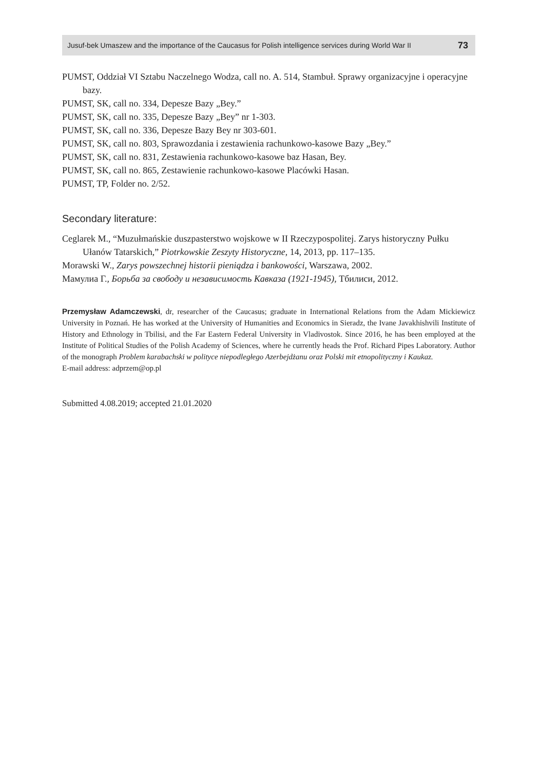Jusuf-bek Umaszew and the importance of the Caucasus for Polish intelligence services during World War II 73
PUMST, Oddział VI Sztabu Naczelnego Wodza, call no. A. 514, Stambuł. Sprawy organizacyjne i operacyjne bazy.
PUMST, SK, call no. 334, Depesze Bazy „Bey.”
PUMST, SK, call no. 335, Depesze Bazy „Bey” nr 1-303.
PUMST, SK, call no. 336, Depesze Bazy Bey nr 303-601.
PUMST, SK, call no. 803, Sprawozdania i zestawienia rachunkowo-kasowe Bazy „Bey.”
PUMST, SK, call no. 831, Zestawienia rachunkowo-kasowe baz Hasan, Bey.
PUMST, SK, call no. 865, Zestawienie rachunkowo-kasowe Placówki Hasan.
PUMST, TP, Folder no. 2/52.
Secondary literature:
Ceglarek M., “Muzułmańskie duszpasterstwo wojskowe w II Rzeczypospolitej. Zarys historyczny Pułku Ułanów Tatarskich,” Piotrkowskie Zeszyty Historyczne, 14, 2013, pp. 117–135.
Morawski W., Zarys powszechnej historii pieniądza i bankowości, Warszawa, 2002.
Мамулиа Г., Борьба за свободу и независимость Кавказа (1921-1945), Тбилиси, 2012.
Przemysław Adamczewski, dr, researcher of the Caucasus; graduate in International Relations from the Adam Mickiewicz University in Poznań. He has worked at the University of Humanities and Economics in Sieradz, the Ivane Javakhishvili Institute of History and Ethnology in Tbilisi, and the Far Eastern Federal University in Vladivostok. Since 2016, he has been employed at the Institute of Political Studies of the Polish Academy of Sciences, where he currently heads the Prof. Richard Pipes Laboratory. Author of the monograph Problem karabachski w polityce niepodległego Azerbejdżanu oraz Polski mit etnopolityczny i Kaukaz.
E-mail address: adprzem@op.pl
Submitted 4.08.2019; accepted 21.01.2020